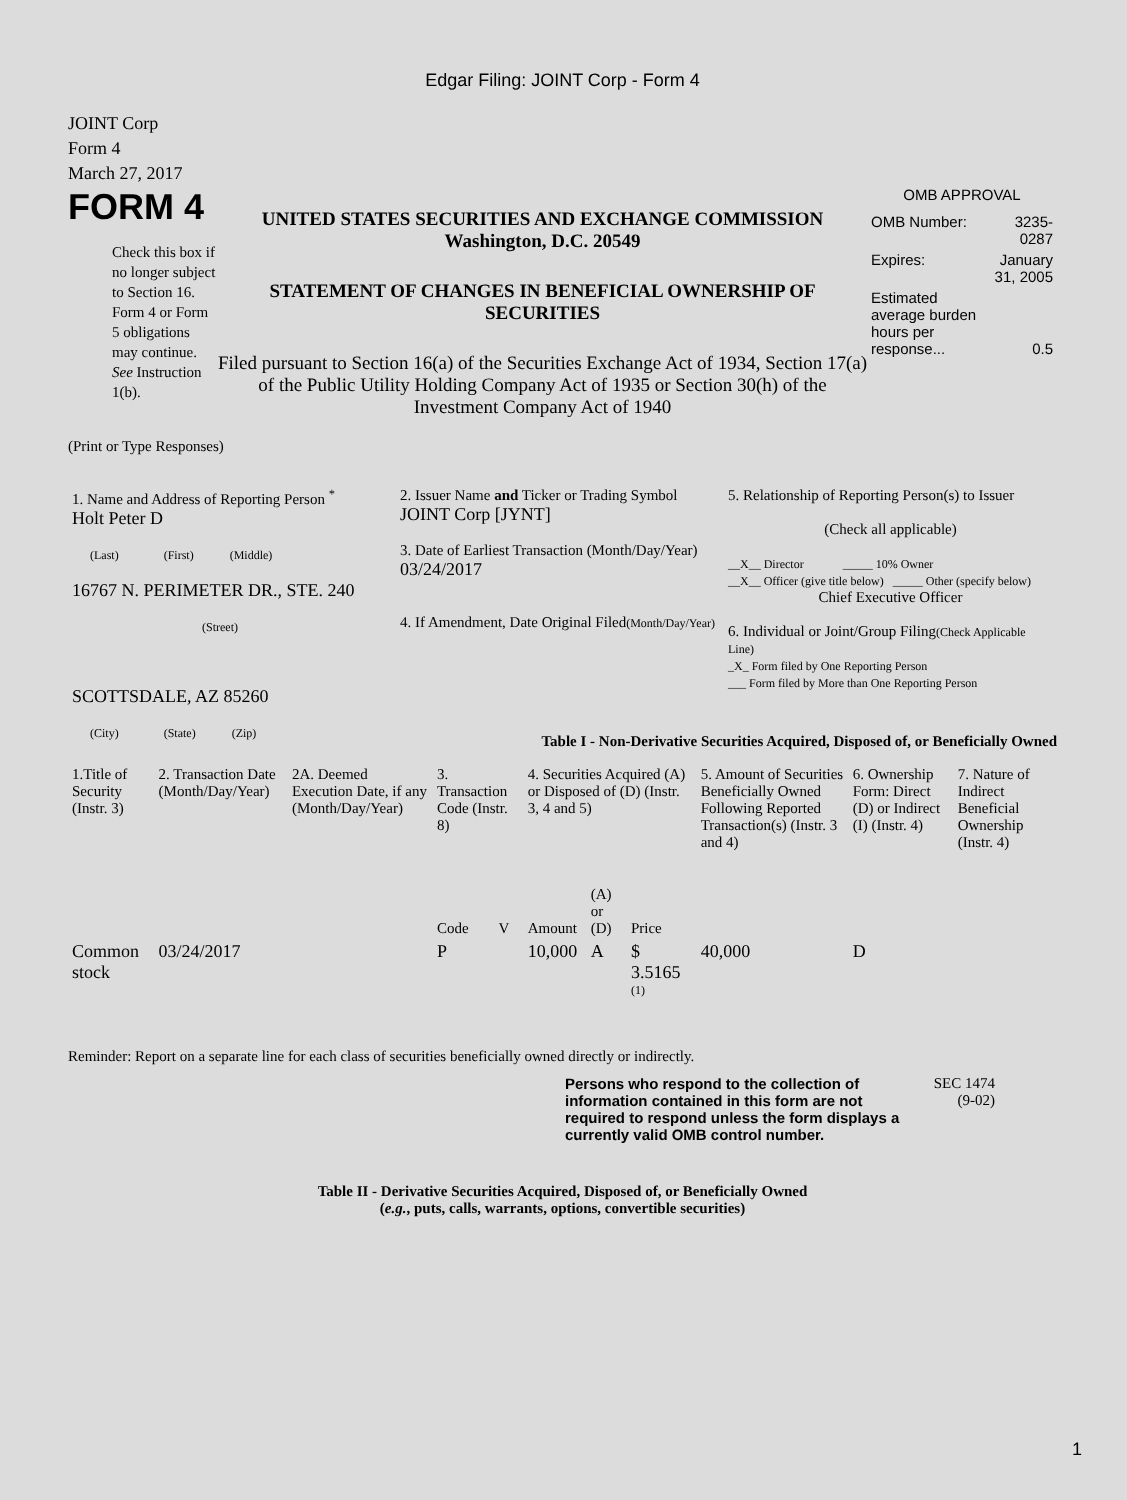Edgar Filing: JOINT Corp - Form 4
JOINT Corp
Form 4
March 27, 2017
FORM 4
Check this box if no longer subject to Section 16. Form 4 or Form 5 obligations may continue. See Instruction 1(b).
UNITED STATES SECURITIES AND EXCHANGE COMMISSION
Washington, D.C. 20549
STATEMENT OF CHANGES IN BENEFICIAL OWNERSHIP OF SECURITIES
Filed pursuant to Section 16(a) of the Securities Exchange Act of 1934, Section 17(a) of the Public Utility Holding Company Act of 1935 or Section 30(h) of the Investment Company Act of 1940
OMB APPROVAL
| OMB Number: | 3235-0287 |
| Expires: | January 31, 2005 |
| Estimated average burden hours per response... | 0.5 |
(Print or Type Responses)
| 1. Name and Address of Reporting Person <sup>*</sup> Holt Peter D (Last) (First) (Middle) 16767 N. PERIMETER DR., STE. 240 (Street) SCOTTSDALE, AZ 85260 (City) (State) (Zip) | 2. Issuer Name and Ticker or Trading Symbol JOINT Corp [JYNT] 3. Date of Earliest Transaction (Month/Day/Year) 03/24/2017 4. If Amendment, Date Original Filed (Month/Day/Year) | 5. Relationship of Reporting Person(s) to Issuer (Check all applicable) __X__ Director _____ 10% Owner __X__ Officer (give title below) _____ Other (specify below) Chief Executive Officer 6. Individual or Joint/Group Filing (Check Applicable Line) _X_ Form filed by One Reporting Person ___ Form filed by More than One Reporting Person |
Table I - Non-Derivative Securities Acquired, Disposed of, or Beneficially Owned
| 1.Title of Security (Instr. 3) | 2. Transaction Date (Month/Day/Year) | 2A. Deemed Execution Date, if any (Month/Day/Year) | 3. Transaction Code (Instr. 8) | | 4. Securities Acquired (A) or Disposed of (D) (Instr. 3, 4 and 5) | | | 5. Amount of Securities Beneficially Owned Following Reported Transaction(s) (Instr. 3 and 4) | 6. Ownership Form: Direct (D) or Indirect (I) (Instr. 4) | 7. Nature of Indirect Beneficial Ownership (Instr. 4) |
| --- | --- | --- | --- | --- | --- | --- | --- | --- | --- | --- |
| | | | Code | V | Amount | (A) or (D) | Price | | | |
| Common stock | 03/24/2017 | | P | | 10,000 | A | $ 3.5165 <sup>(1)</sup> | 40,000 | D | |
Reminder: Report on a separate line for each class of securities beneficially owned directly or indirectly.
Persons who respond to the collection of information contained in this form are not required to respond unless the form displays a currently valid OMB control number.
SEC 1474 (9-02)
Table II - Derivative Securities Acquired, Disposed of, or Beneficially Owned
(e.g., puts, calls, warrants, options, convertible securities)
1